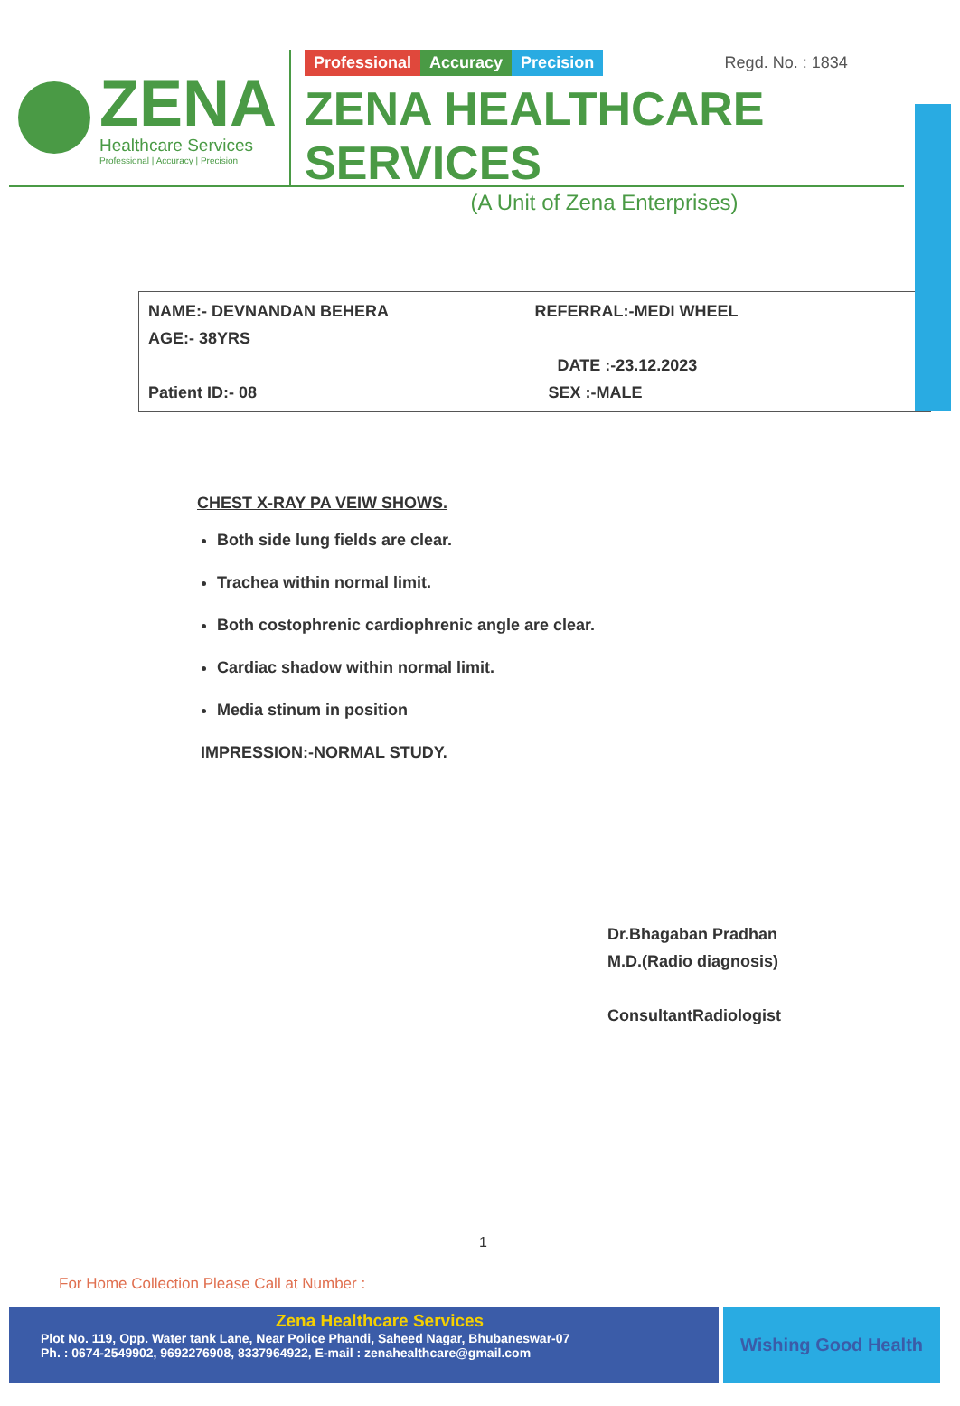ZENA
Healthcare Services
Professional | Accuracy | Precision
Professional Accuracy Precision Regd. No. : 1834
ZENA HEALTHCARE SERVICES
(A Unit of Zena Enterprises)
NAME:- DEVNANDAN BEHERA
AGE:- 38YRS
Patient ID:- 08
REFERRAL:-MEDI WHEEL
DATE :-23.12.2023
SEX :-MALE
CHEST X-RAY PA VEIW SHOWS.
Both side lung fields are clear.
Trachea within normal limit.
Both costophrenic cardiophrenic angle are clear.
Cardiac shadow within normal limit.
Media stinum in position
IMPRESSION:-NORMAL STUDY.
Dr.Bhagaban Pradhan
M.D.(Radio diagnosis)
ConsultantRadiologist
1
For Home Collection Please Call at Number :
Zena Healthcare Services
Plot No. 119, Opp. Water tank Lane, Near Police Phandi, Saheed Nagar, Bhubaneswar-07
Ph. : 0674-2549902, 9692276908, 8337964922, E-mail : zenahealthcare@gmail.com
Wishing Good Health